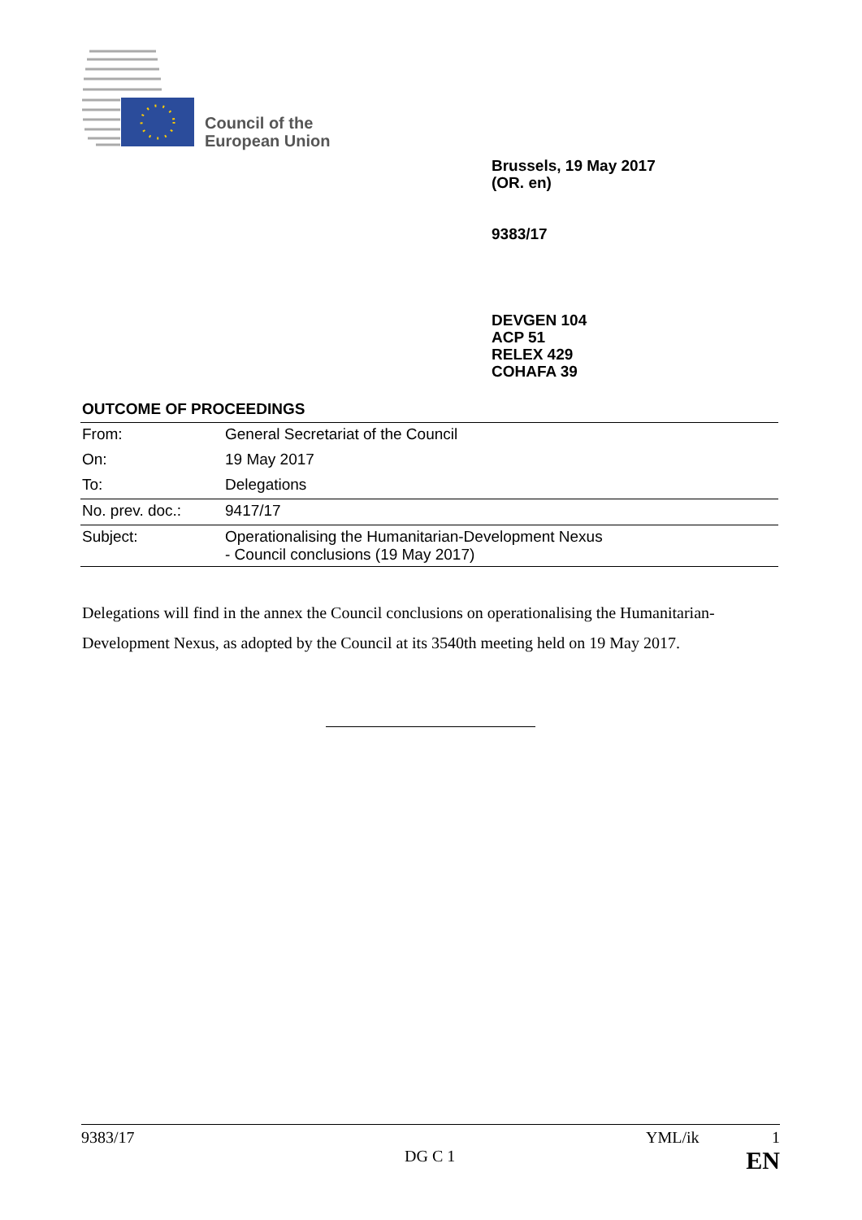Council of the
European Union
Brussels, 19 May 2017
(OR. en)
9383/17
DEVGEN 104
ACP 51
RELEX 429
COHAFA 39
OUTCOME OF PROCEEDINGS
| From: | General Secretariat of the Council |
| On: | 19 May 2017 |
| To: | Delegations |
| No. prev. doc.: | 9417/17 |
| Subject: | Operationalising the Humanitarian-Development Nexus - Council conclusions (19 May 2017) |
Delegations will find in the annex the Council conclusions on operationalising the Humanitarian-Development Nexus, as adopted by the Council at its 3540th meeting held on 19 May 2017.
9383/17 YML/ik 1
DG C 1 EN